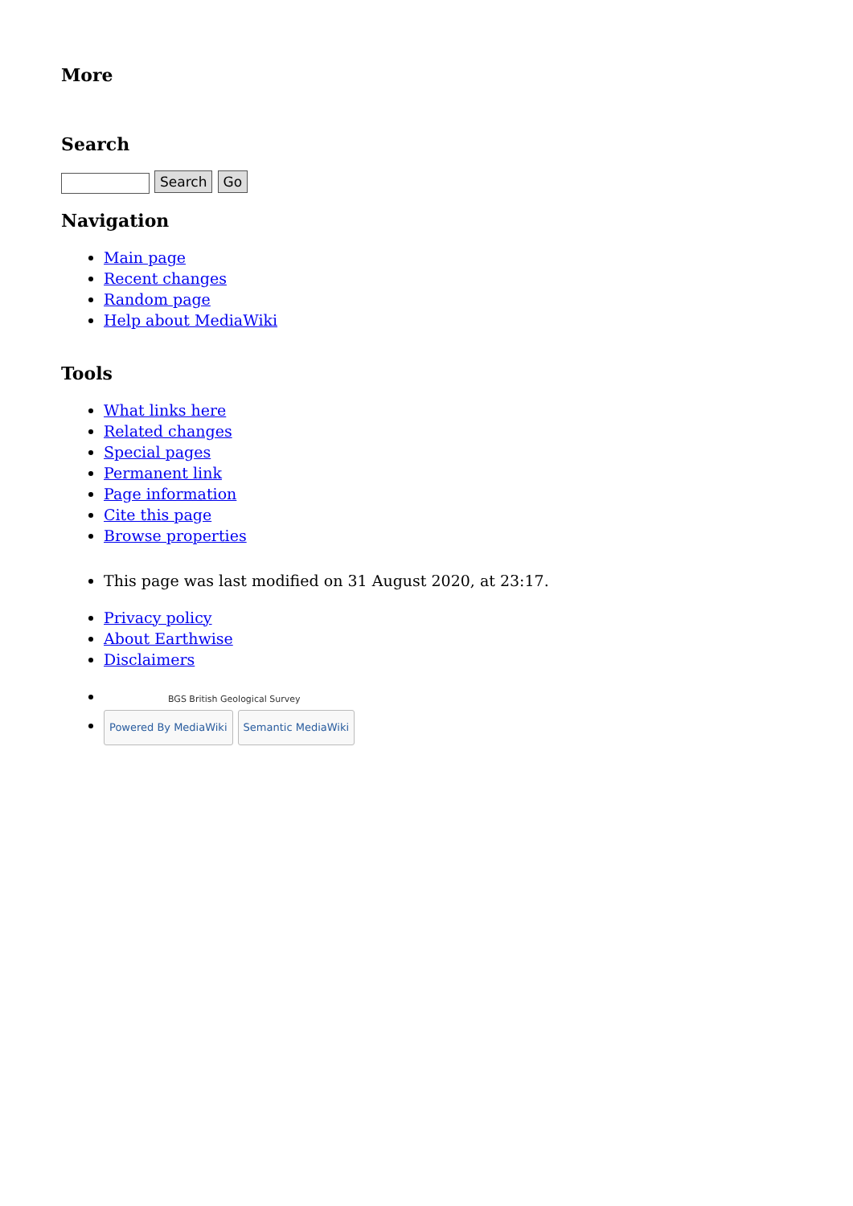More
Search
Search Go
Navigation
Main page
Recent changes
Random page
Help about MediaWiki
Tools
What links here
Related changes
Special pages
Permanent link
Page information
Cite this page
Browse properties
This page was last modified on 31 August 2020, at 23:17.
Privacy policy
About Earthwise
Disclaimers
BGS British Geological Survey
Powered By MediaWiki Semantic MediaWiki